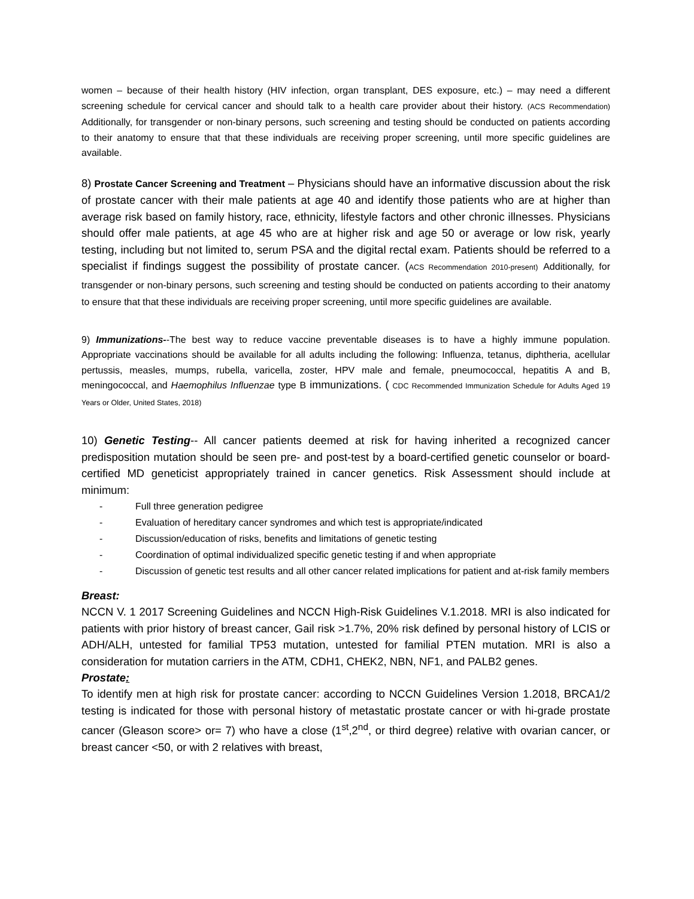women – because of their health history (HIV infection, organ transplant, DES exposure, etc.) – may need a different screening schedule for cervical cancer and should talk to a health care provider about their history. (ACS Recommendation) Additionally, for transgender or non-binary persons, such screening and testing should be conducted on patients according to their anatomy to ensure that that these individuals are receiving proper screening, until more specific guidelines are available.
8) Prostate Cancer Screening and Treatment – Physicians should have an informative discussion about the risk of prostate cancer with their male patients at age 40 and identify those patients who are at higher than average risk based on family history, race, ethnicity, lifestyle factors and other chronic illnesses. Physicians should offer male patients, at age 45 who are at higher risk and age 50 or average or low risk, yearly testing, including but not limited to, serum PSA and the digital rectal exam. Patients should be referred to a specialist if findings suggest the possibility of prostate cancer. (ACS Recommendation 2010-present) Additionally, for transgender or non-binary persons, such screening and testing should be conducted on patients according to their anatomy to ensure that that these individuals are receiving proper screening, until more specific guidelines are available.
9) Immunizations--The best way to reduce vaccine preventable diseases is to have a highly immune population. Appropriate vaccinations should be available for all adults including the following: Influenza, tetanus, diphtheria, acellular pertussis, measles, mumps, rubella, varicella, zoster, HPV male and female, pneumococcal, hepatitis A and B, meningococcal, and Haemophilus Influenzae type B immunizations. ( CDC Recommended Immunization Schedule for Adults Aged 19 Years or Older, United States, 2018)
10) Genetic Testing-- All cancer patients deemed at risk for having inherited a recognized cancer predisposition mutation should be seen pre- and post-test by a board-certified genetic counselor or board-certified MD geneticist appropriately trained in cancer genetics. Risk Assessment should include at minimum:
- Full three generation pedigree
- Evaluation of hereditary cancer syndromes and which test is appropriate/indicated
- Discussion/education of risks, benefits and limitations of genetic testing
- Coordination of optimal individualized specific genetic testing if and when appropriate
- Discussion of genetic test results and all other cancer related implications for patient and at-risk family members
Breast:
NCCN V. 1 2017 Screening Guidelines and NCCN High-Risk Guidelines V.1.2018. MRI is also indicated for patients with prior history of breast cancer, Gail risk >1.7%, 20% risk defined by personal history of LCIS or ADH/ALH, untested for familial TP53 mutation, untested for familial PTEN mutation. MRI is also a consideration for mutation carriers in the ATM, CDH1, CHEK2, NBN, NF1, and PALB2 genes.
Prostate:
To identify men at high risk for prostate cancer: according to NCCN Guidelines Version 1.2018, BRCA1/2 testing is indicated for those with personal history of metastatic prostate cancer or with hi-grade prostate cancer (Gleason score> or= 7) who have a close (1<sup>st</sup>,2<sup>nd</sup>, or third degree) relative with ovarian cancer, or breast cancer <50, or with 2 relatives with breast,